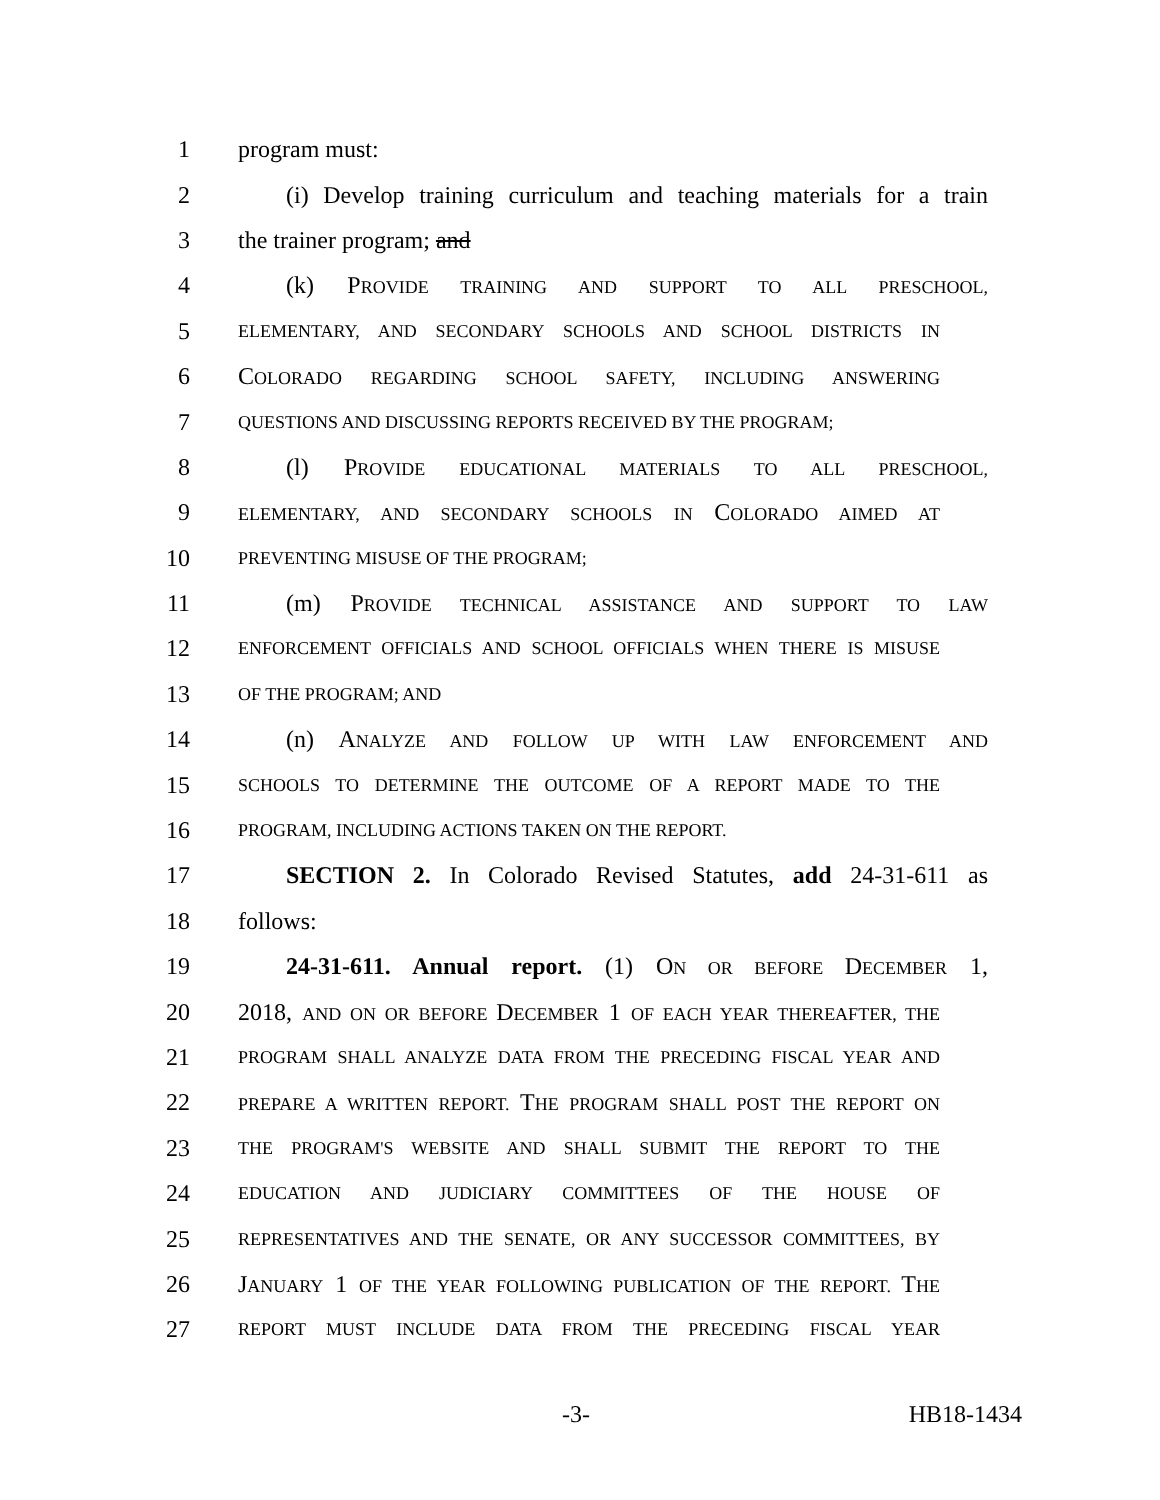1 program must:
2 (i) Develop training curriculum and teaching materials for a train
3 the trainer program; and
4 (k) PROVIDE TRAINING AND SUPPORT TO ALL PRESCHOOL,
5 ELEMENTARY, AND SECONDARY SCHOOLS AND SCHOOL DISTRICTS IN
6 COLORADO REGARDING SCHOOL SAFETY, INCLUDING ANSWERING
7 QUESTIONS AND DISCUSSING REPORTS RECEIVED BY THE PROGRAM;
8 (l) PROVIDE EDUCATIONAL MATERIALS TO ALL PRESCHOOL,
9 ELEMENTARY, AND SECONDARY SCHOOLS IN COLORADO AIMED AT
10 PREVENTING MISUSE OF THE PROGRAM;
11 (m) PROVIDE TECHNICAL ASSISTANCE AND SUPPORT TO LAW
12 ENFORCEMENT OFFICIALS AND SCHOOL OFFICIALS WHEN THERE IS MISUSE
13 OF THE PROGRAM; AND
14 (n) ANALYZE AND FOLLOW UP WITH LAW ENFORCEMENT AND
15 SCHOOLS TO DETERMINE THE OUTCOME OF A REPORT MADE TO THE
16 PROGRAM, INCLUDING ACTIONS TAKEN ON THE REPORT.
17 SECTION 2. In Colorado Revised Statutes, add 24-31-611 as
18 follows:
19 24-31-611. Annual report. (1) ON OR BEFORE DECEMBER 1,
20 2018, AND ON OR BEFORE DECEMBER 1 OF EACH YEAR THEREAFTER, THE
21 PROGRAM SHALL ANALYZE DATA FROM THE PRECEDING FISCAL YEAR AND
22 PREPARE A WRITTEN REPORT. THE PROGRAM SHALL POST THE REPORT ON
23 THE PROGRAM'S WEBSITE AND SHALL SUBMIT THE REPORT TO THE
24 EDUCATION AND JUDICIARY COMMITTEES OF THE HOUSE OF
25 REPRESENTATIVES AND THE SENATE, OR ANY SUCCESSOR COMMITTEES, BY
26 JANUARY 1 OF THE YEAR FOLLOWING PUBLICATION OF THE REPORT. THE
27 REPORT MUST INCLUDE DATA FROM THE PRECEDING FISCAL YEAR
-3- HB18-1434